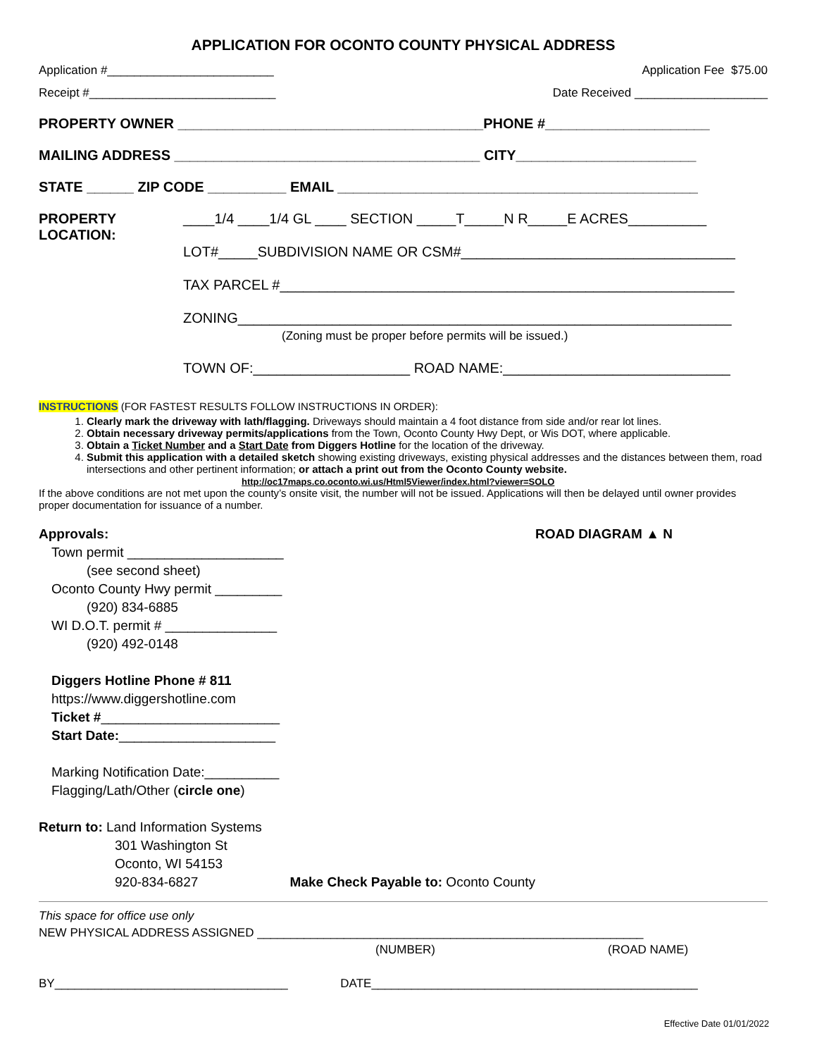APPLICATION FOR OCONTO COUNTY PHYSICAL ADDRESS
Application #_________________________ Application Fee $75.00
Receipt #____________________________ Date Received ____________________
PROPERTY OWNER _______________________________________PHONE #_____________________
MAILING ADDRESS _______________________________________ CITY_______________________
STATE ______ ZIP CODE __________ EMAIL ______________________________________________
PROPERTY LOCATION:
____1/4 ____1/4 GL ____ SECTION _____T_____N R_____E ACRES__________
LOT#_____SUBDIVISION NAME OR CSM#___________________________________
TAX PARCEL #__________________________________________________________
ZONING_______________________________________________________________
(Zoning must be proper before permits will be issued.)
TOWN OF:____________________ ROAD NAME:_____________________________
INSTRUCTIONS (FOR FASTEST RESULTS FOLLOW INSTRUCTIONS IN ORDER):
1. Clearly mark the driveway with lath/flagging. Driveways should maintain a 4 foot distance from side and/or rear lot lines.
2. Obtain necessary driveway permits/applications from the Town, Oconto County Hwy Dept, or Wis DOT, where applicable.
3. Obtain a Ticket Number and a Start Date from Diggers Hotline for the location of the driveway.
4. Submit this application with a detailed sketch showing existing driveways, existing physical addresses and the distances between them, road intersections and other pertinent information; or attach a print out from the Oconto County website.
http://oc17maps.co.oconto.wi.us/Html5Viewer/index.html?viewer=SOLO
If the above conditions are not met upon the county’s onsite visit, the number will not be issued. Applications will then be delayed until owner provides proper documentation for issuance of a number.
Approvals: ROAD DIAGRAM ▲ N
Town permit _____________________
(see second sheet)
Oconto County Hwy permit _________
(920) 834-6885
WI D.O.T. permit # _______________
(920) 492-0148
Diggers Hotline Phone # 811
https://www.diggershotline.com
Ticket #________________________
Start Date:_____________________
Marking Notification Date:__________
Flagging/Lath/Other (circle one)
Return to: Land Information Systems
301 Washington St
Oconto, WI 54153
920-834-6827 Make Check Payable to: Oconto County
This space for office use only
NEW PHYSICAL ADDRESS ASSIGNED __________________________________________________________
(NUMBER) (ROAD NAME)
BY___________________________________ DATE_________________________________________________
Effective Date 01/01/2022